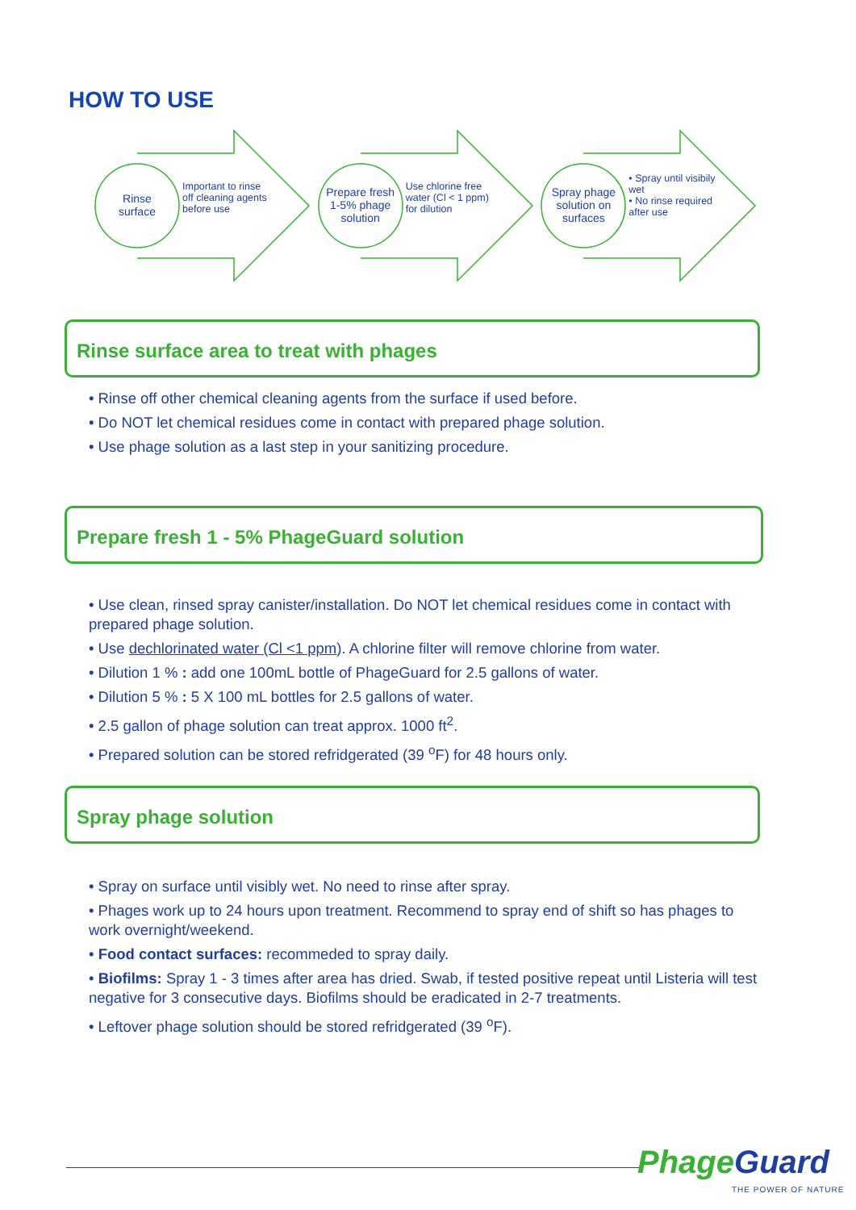HOW TO USE
Rinse
surface
Important to rinse off cleaning agents before use
Prepare fresh 1-5% phage solution
Use chlorine free water (Cl < 1 ppm) for dilution
Spray phage solution on surfaces
• Spray until visibily wet
• No rinse required after use
Rinse surface area to treat with phages
• Rinse off other chemical cleaning agents from the surface if used before.
• Do NOT let chemical residues come in contact with prepared phage solution.
• Use phage solution as a last step in your sanitizing procedure.
Prepare fresh 1 - 5% PhageGuard solution
• Use clean, rinsed spray canister/installation. Do NOT let chemical residues come in contact with prepared phage solution.
• Use dechlorinated water (Cl <1 ppm). A chlorine filter will remove chlorine from water.
• Dilution 1 % : add one 100mL bottle of PhageGuard for 2.5 gallons of water.
• Dilution 5 % : 5 X 100 mL bottles for 2.5 gallons of water.
• 2.5 gallon of phage solution can treat approx. 1000 ft<sup>2</sup>.
• Prepared solution can be stored refridgerated (39 <sup>o</sup>F) for 48 hours only.
Spray phage solution
• Spray on surface until visibly wet. No need to rinse after spray.
• Phages work up to 24 hours upon treatment. Recommend to spray end of shift so has phages to work overnight/weekend.
• Food contact surfaces: recommeded to spray daily.
• Biofilms: Spray 1 - 3 times after area has dried. Swab, if tested positive repeat until Listeria will test negative for 3 consecutive days. Biofilms should be eradicated in 2-7 treatments.
• Leftover phage solution should be stored refridgerated (39 <sup>o</sup>F).
PhageGuard
THE POWER OF NATURE